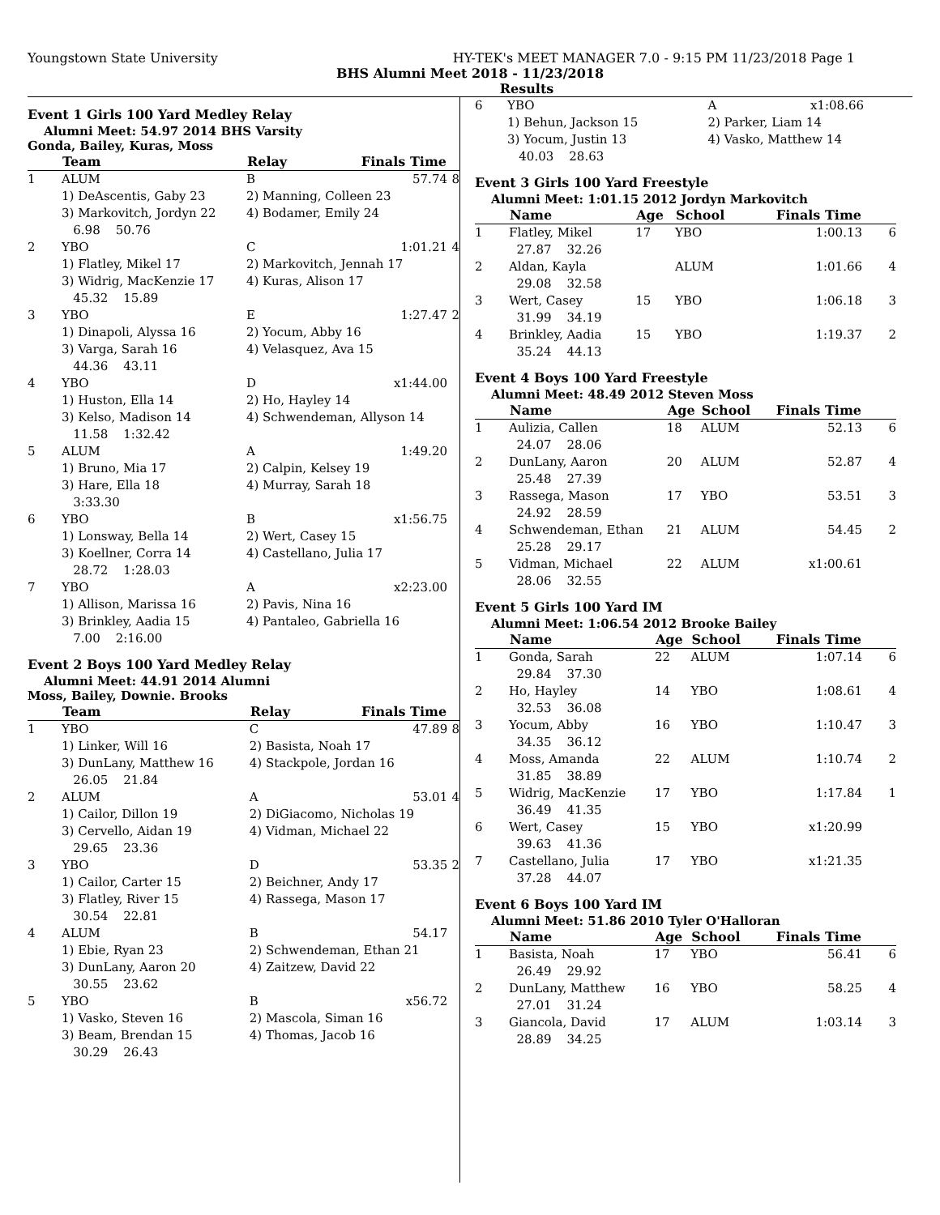Youngstown State University HY-TEK's MEET MANAGER 7.0 - 9:15 PM 11/23/2018 Page 1
BHS Alumni Meet 2018 - 11/23/2018
Results
Event 1 Girls 100 Yard Medley Relay
Alumni Meet: 54.97 2014 BHS Varsity
Gonda, Bailey, Kuras, Moss
| | Team | Relay | Finals Time | |
| --- | --- | --- | --- | --- |
| 1 | ALUM | B | 57.74 | 8 |
| | 1) DeAscentis, Gaby 23 | 2) Manning, Colleen 23 | | |
| | 3) Markovitch, Jordyn 22 | 4) Bodamer, Emily 24 | | |
| | 6.98 50.76 | | | |
| 2 | YBO | C | 1:01.21 | 4 |
| | 1) Flatley, Mikel 17 | 2) Markovitch, Jennah 17 | | |
| | 3) Widrig, MacKenzie 17 | 4) Kuras, Alison 17 | | |
| | 45.32 15.89 | | | |
| 3 | YBO | E | 1:27.47 | 2 |
| | 1) Dinapoli, Alyssa 16 | 2) Yocum, Abby 16 | | |
| | 3) Varga, Sarah 16 | 4) Velasquez, Ava 15 | | |
| | 44.36 43.11 | | | |
| 4 | YBO | D | x1:44.00 | |
| | 1) Huston, Ella 14 | 2) Ho, Hayley 14 | | |
| | 3) Kelso, Madison 14 | 4) Schwendeman, Allyson 14 | | |
| | 11.58 1:32.42 | | | |
| 5 | ALUM | A | 1:49.20 | |
| | 1) Bruno, Mia 17 | 2) Calpin, Kelsey 19 | | |
| | 3) Hare, Ella 18 | 4) Murray, Sarah 18 | | |
| | 3:33.30 | | | |
| 6 | YBO | B | x1:56.75 | |
| | 1) Lonsway, Bella 14 | 2) Wert, Casey 15 | | |
| | 3) Koellner, Corra 14 | 4) Castellano, Julia 17 | | |
| | 28.72 1:28.03 | | | |
| 7 | YBO | A | x2:23.00 | |
| | 1) Allison, Marissa 16 | 2) Pavis, Nina 16 | | |
| | 3) Brinkley, Aadia 15 | 4) Pantaleo, Gabriella 16 | | |
| | 7.00 2:16.00 | | | |
Event 2 Boys 100 Yard Medley Relay
Alumni Meet: 44.91 2014 Alumni
Moss, Bailey, Downie. Brooks
| | Team | Relay | Finals Time | |
| --- | --- | --- | --- | --- |
| 1 | YBO | C | 47.89 | 8 |
| | 1) Linker, Will 16 | 2) Basista, Noah 17 | | |
| | 3) DunLany, Matthew 16 | 4) Stackpole, Jordan 16 | | |
| | 26.05 21.84 | | | |
| 2 | ALUM | A | 53.01 | 4 |
| | 1) Cailor, Dillon 19 | 2) DiGiacomo, Nicholas 19 | | |
| | 3) Cervello, Aidan 19 | 4) Vidman, Michael 22 | | |
| | 29.65 23.36 | | | |
| 3 | YBO | D | 53.35 | 2 |
| | 1) Cailor, Carter 15 | 2) Beichner, Andy 17 | | |
| | 3) Flatley, River 15 | 4) Rassega, Mason 17 | | |
| | 30.54 22.81 | | | |
| 4 | ALUM | B | 54.17 | |
| | 1) Ebie, Ryan 23 | 2) Schwendeman, Ethan 21 | | |
| | 3) DunLany, Aaron 20 | 4) Zaitzew, David 22 | | |
| | 30.55 23.62 | | | |
| 5 | YBO | B | x56.72 | |
| | 1) Vasko, Steven 16 | 2) Mascola, Siman 16 | | |
| | 3) Beam, Brendan 15 | 4) Thomas, Jacob 16 | | |
| | 30.29 26.43 | | | |
| 6 | YBO | A | x1:08.66 | |
| | 1) Behun, Jackson 15 | 2) Parker, Liam 14 | | |
| | 3) Yocum, Justin 13 | 4) Vasko, Matthew 14 | | |
| | 40.03 28.63 | | | |
Event 3 Girls 100 Yard Freestyle
Alumni Meet: 1:01.15 2012 Jordyn Markovitch
| | Name | Age | School | Finals Time | |
| --- | --- | --- | --- | --- | --- |
| 1 | Flatley, Mikel | 17 | YBO | 1:00.13 | 6 |
| | 27.87 32.26 | | | | |
| 2 | Aldan, Kayla | | ALUM | 1:01.66 | 4 |
| | 29.08 32.58 | | | | |
| 3 | Wert, Casey | 15 | YBO | 1:06.18 | 3 |
| | 31.99 34.19 | | | | |
| 4 | Brinkley, Aadia | 15 | YBO | 1:19.37 | 2 |
| | 35.24 44.13 | | | | |
Event 4 Boys 100 Yard Freestyle
Alumni Meet: 48.49 2012 Steven Moss
| | Name | Age | School | Finals Time | |
| --- | --- | --- | --- | --- | --- |
| 1 | Aulizia, Callen | 18 | ALUM | 52.13 | 6 |
| | 24.07 28.06 | | | | |
| 2 | DunLany, Aaron | 20 | ALUM | 52.87 | 4 |
| | 25.48 27.39 | | | | |
| 3 | Rassega, Mason | 17 | YBO | 53.51 | 3 |
| | 24.92 28.59 | | | | |
| 4 | Schwendeman, Ethan | 21 | ALUM | 54.45 | 2 |
| | 25.28 29.17 | | | | |
| 5 | Vidman, Michael | 22 | ALUM | x1:00.61 | |
| | 28.06 32.55 | | | | |
Event 5 Girls 100 Yard IM
Alumni Meet: 1:06.54 2012 Brooke Bailey
| | Name | Age | School | Finals Time | |
| --- | --- | --- | --- | --- | --- |
| 1 | Gonda, Sarah | 22 | ALUM | 1:07.14 | 6 |
| | 29.84 37.30 | | | | |
| 2 | Ho, Hayley | 14 | YBO | 1:08.61 | 4 |
| | 32.53 36.08 | | | | |
| 3 | Yocum, Abby | 16 | YBO | 1:10.47 | 3 |
| | 34.35 36.12 | | | | |
| 4 | Moss, Amanda | 22 | ALUM | 1:10.74 | 2 |
| | 31.85 38.89 | | | | |
| 5 | Widrig, MacKenzie | 17 | YBO | 1:17.84 | 1 |
| | 36.49 41.35 | | | | |
| 6 | Wert, Casey | 15 | YBO | x1:20.99 | |
| | 39.63 41.36 | | | | |
| 7 | Castellano, Julia | 17 | YBO | x1:21.35 | |
| | 37.28 44.07 | | | | |
Event 6 Boys 100 Yard IM
Alumni Meet: 51.86 2010 Tyler O'Halloran
| | Name | Age | School | Finals Time | |
| --- | --- | --- | --- | --- | --- |
| 1 | Basista, Noah | 17 | YBO | 56.41 | 6 |
| | 26.49 29.92 | | | | |
| 2 | DunLany, Matthew | 16 | YBO | 58.25 | 4 |
| | 27.01 31.24 | | | | |
| 3 | Giancola, David | 17 | ALUM | 1:03.14 | 3 |
| | 28.89 34.25 | | | | |